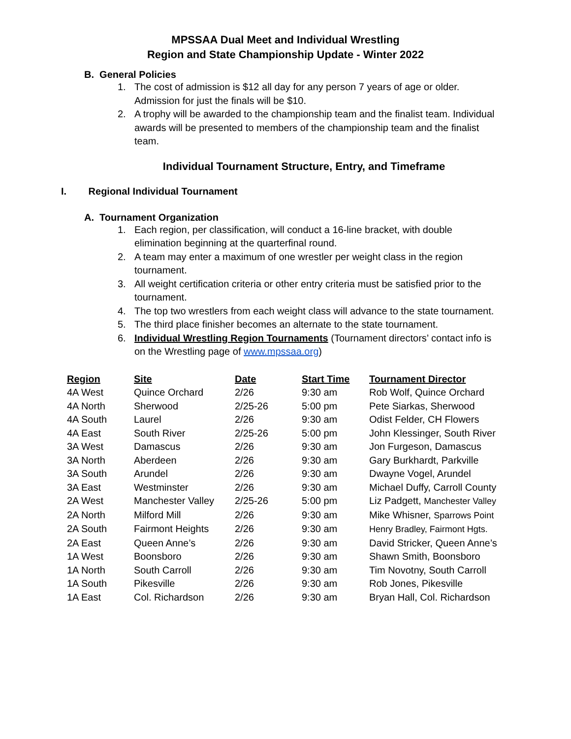MPSSAA Dual Meet and Individual Wrestling
Region and State Championship Update - Winter 2022
B. General Policies
1. The cost of admission is $12 all day for any person 7 years of age or older. Admission for just the finals will be $10.
2. A trophy will be awarded to the championship team and the finalist team. Individual awards will be presented to members of the championship team and the finalist team.
Individual Tournament Structure, Entry, and Timeframe
I. Regional Individual Tournament
A. Tournament Organization
1. Each region, per classification, will conduct a 16-line bracket, with double elimination beginning at the quarterfinal round.
2. A team may enter a maximum of one wrestler per weight class in the region tournament.
3. All weight certification criteria or other entry criteria must be satisfied prior to the tournament.
4. The top two wrestlers from each weight class will advance to the state tournament.
5. The third place finisher becomes an alternate to the state tournament.
6. Individual Wrestling Region Tournaments (Tournament directors’ contact info is on the Wrestling page of www.mpssaa.org)
| Region | Site | Date | Start Time | Tournament Director |
| --- | --- | --- | --- | --- |
| 4A West | Quince Orchard | 2/26 | 9:30 am | Rob Wolf, Quince Orchard |
| 4A North | Sherwood | 2/25-26 | 5:00 pm | Pete Siarkas, Sherwood |
| 4A South | Laurel | 2/26 | 9:30 am | Odist Felder, CH Flowers |
| 4A East | South River | 2/25-26 | 5:00 pm | John Klessinger, South River |
| 3A West | Damascus | 2/26 | 9:30 am | Jon Furgeson, Damascus |
| 3A North | Aberdeen | 2/26 | 9:30 am | Gary Burkhardt, Parkville |
| 3A South | Arundel | 2/26 | 9:30 am | Dwayne Vogel, Arundel |
| 3A East | Westminster | 2/26 | 9:30 am | Michael Duffy, Carroll County |
| 2A West | Manchester Valley | 2/25-26 | 5:00 pm | Liz Padgett, Manchester Valley |
| 2A North | Milford Mill | 2/26 | 9:30 am | Mike Whisner, Sparrows Point |
| 2A South | Fairmont Heights | 2/26 | 9:30 am | Henry Bradley, Fairmont Hgts. |
| 2A East | Queen Anne’s | 2/26 | 9:30 am | David Stricker, Queen Anne’s |
| 1A West | Boonsboro | 2/26 | 9:30 am | Shawn Smith, Boonsboro |
| 1A North | South Carroll | 2/26 | 9:30 am | Tim Novotny, South Carroll |
| 1A South | Pikesville | 2/26 | 9:30 am | Rob Jones, Pikesville |
| 1A East | Col. Richardson | 2/26 | 9:30 am | Bryan Hall, Col. Richardson |